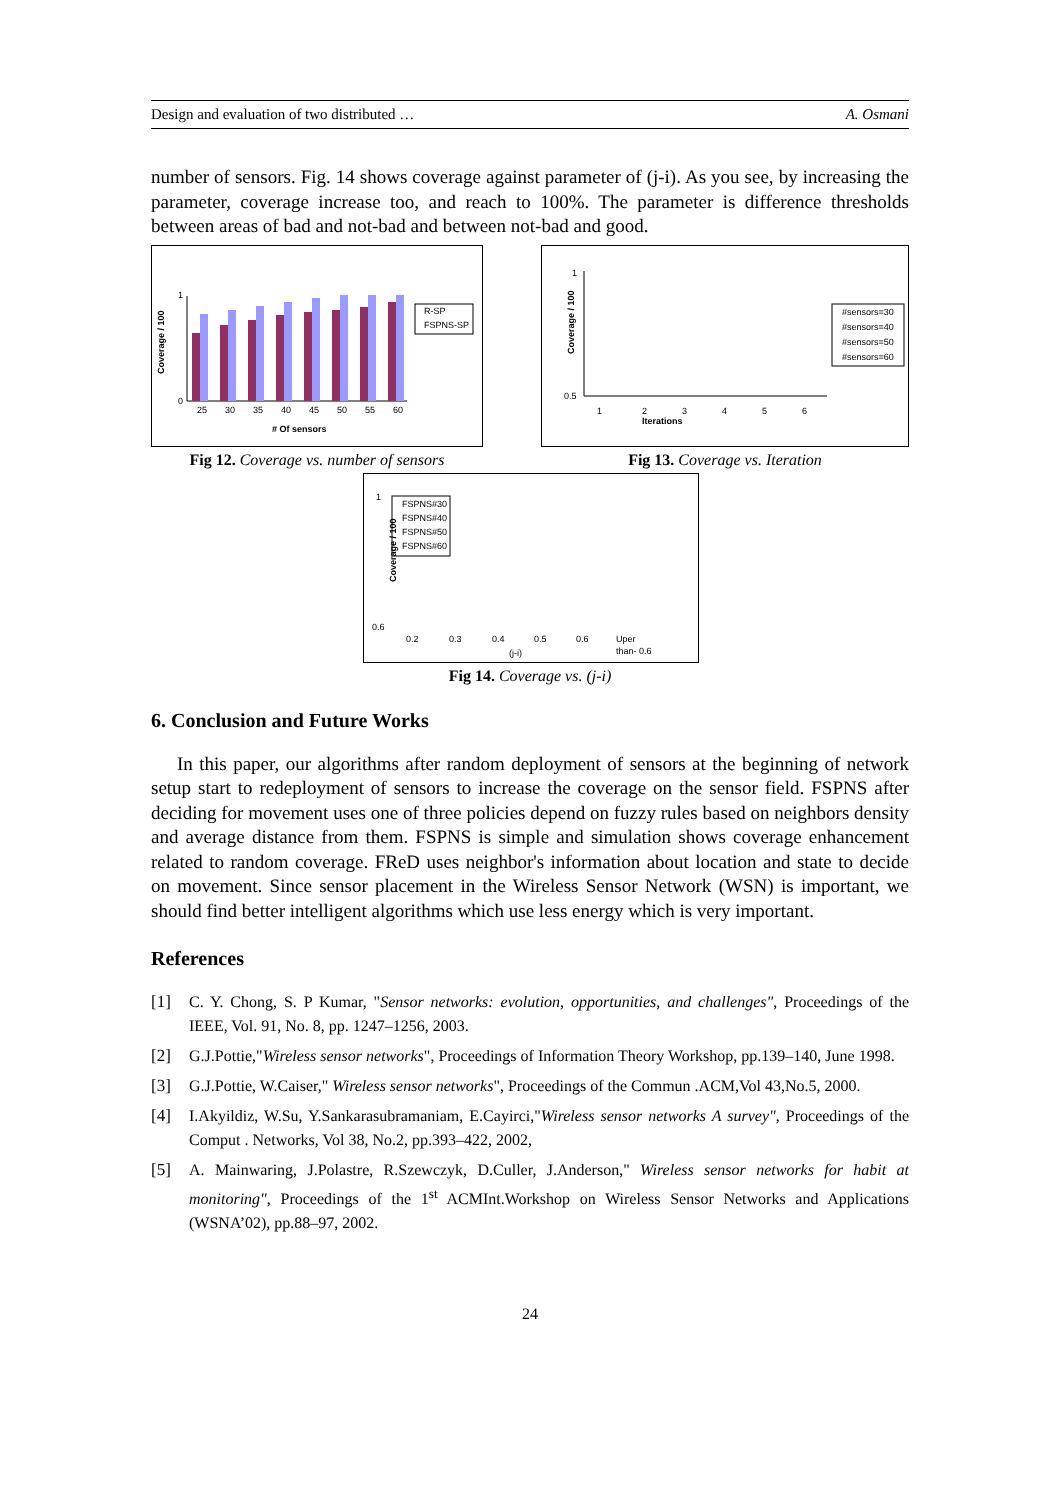Design and evaluation of two distributed … A. Osmani
number of sensors. Fig. 14 shows coverage against parameter of (j-i). As you see, by increasing the parameter, coverage increase too, and reach to 100%. The parameter is difference thresholds between areas of bad and not-bad and between not-bad and good.
Coverage / 100
25
30
35
40
45
50
55
60
# Of sensors
1
0
R-SP
FSPNS-SP
Fig 12. Coverage vs. number of sensors
Coverage / 100
1
2
3
4
5
6
Iterations
1
0.5
#sensors=30
#sensors=40
#sensors=50
#sensors=60
Fig 13. Coverage vs. Iteration
Coverage / 100
1
0.6
FSPNS#30
FSPNS#40
FSPNS#50
FSPNS#60
0.2
0.3
0.4
0.5
0.6
Uper
than- 0.6
(j-i)
Fig 14. Coverage vs. (j-i)
6. Conclusion and Future Works
In this paper, our algorithms after random deployment of sensors at the beginning of network setup start to redeployment of sensors to increase the coverage on the sensor field. FSPNS after deciding for movement uses one of three policies depend on fuzzy rules based on neighbors density and average distance from them. FSPNS is simple and simulation shows coverage enhancement related to random coverage. FReD uses neighbor's information about location and state to decide on movement. Since sensor placement in the Wireless Sensor Network (WSN) is important, we should find better intelligent algorithms which use less energy which is very important.
References
[1] C. Y. Chong, S. P Kumar, "Sensor networks: evolution, opportunities, and challenges", Proceedings of the IEEE, Vol. 91, No. 8, pp. 1247–1256, 2003.
[2] G.J.Pottie,"Wireless sensor networks", Proceedings of Information Theory Workshop, pp.139–140, June 1998.
[3] G.J.Pottie, W.Caiser," Wireless sensor networks", Proceedings of the Commun .ACM,Vol 43,No.5, 2000.
[4] I.Akyildiz, W.Su, Y.Sankarasubramaniam, E.Cayirci,"Wireless sensor networks A survey", Proceedings of the Comput . Networks, Vol 38, No.2, pp.393–422, 2002,
[5] A. Mainwaring, J.Polastre, R.Szewczyk, D.Culler, J.Anderson," Wireless sensor networks for habit at monitoring", Proceedings of the 1<sup>st</sup> ACMInt.Workshop on Wireless Sensor Networks and Applications (WSNA’02), pp.88–97, 2002.
24